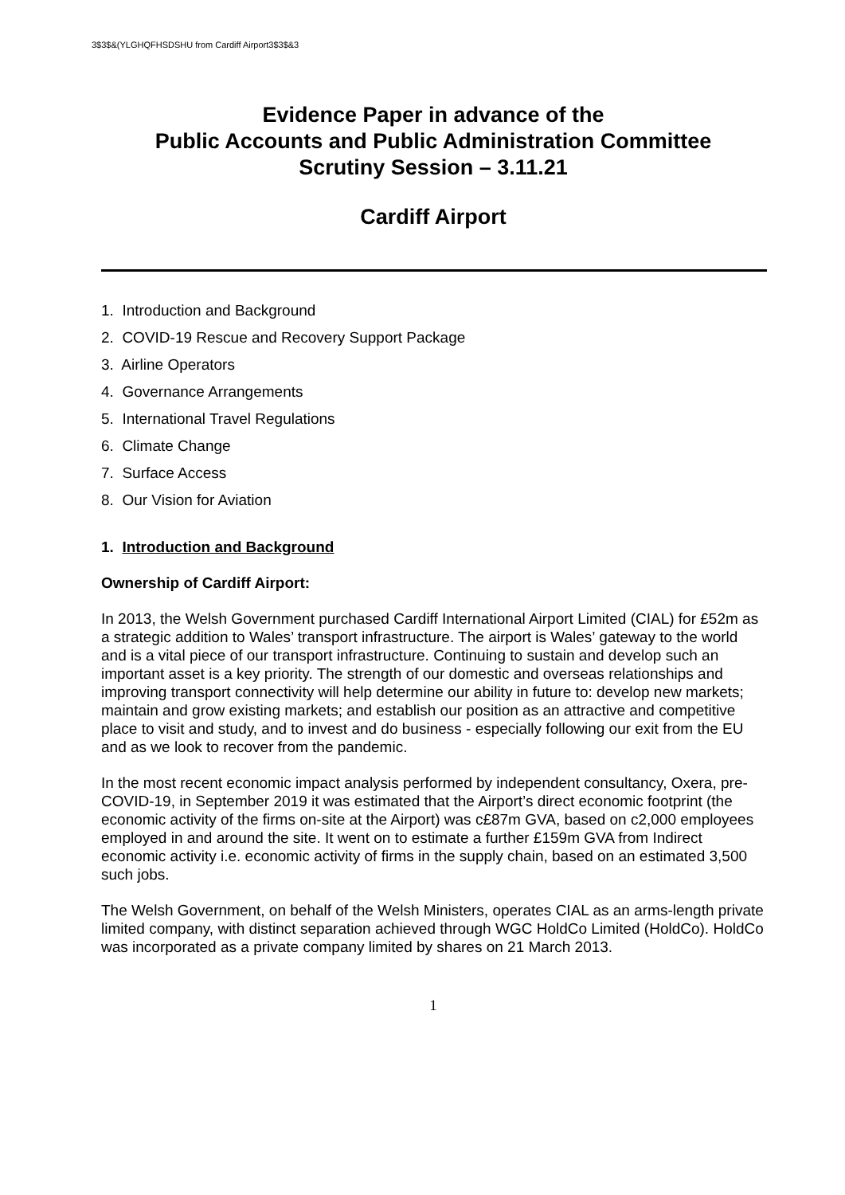3$3$&(YLGHQFHSDSHU from Cardiff Airport3$3$&3
Evidence Paper in advance of the
Public Accounts and Public Administration Committee
Scrutiny Session – 3.11.21
Cardiff Airport
1. Introduction and Background
2. COVID-19 Rescue and Recovery Support Package
3. Airline Operators
4. Governance Arrangements
5. International Travel Regulations
6. Climate Change
7. Surface Access
8. Our Vision for Aviation
1. Introduction and Background
Ownership of Cardiff Airport:
In 2013, the Welsh Government purchased Cardiff International Airport Limited (CIAL) for £52m as a strategic addition to Wales’ transport infrastructure. The airport is Wales’ gateway to the world and is a vital piece of our transport infrastructure. Continuing to sustain and develop such an important asset is a key priority. The strength of our domestic and overseas relationships and improving transport connectivity will help determine our ability in future to: develop new markets; maintain and grow existing markets; and establish our position as an attractive and competitive place to visit and study, and to invest and do business - especially following our exit from the EU and as we look to recover from the pandemic.
In the most recent economic impact analysis performed by independent consultancy, Oxera, pre-COVID-19, in September 2019 it was estimated that the Airport’s direct economic footprint (the economic activity of the firms on-site at the Airport) was c£87m GVA, based on c2,000 employees employed in and around the site. It went on to estimate a further £159m GVA from Indirect economic activity i.e. economic activity of firms in the supply chain, based on an estimated 3,500 such jobs.
The Welsh Government, on behalf of the Welsh Ministers, operates CIAL as an arms-length private limited company, with distinct separation achieved through WGC HoldCo Limited (HoldCo). HoldCo was incorporated as a private company limited by shares on 21 March 2013.
1